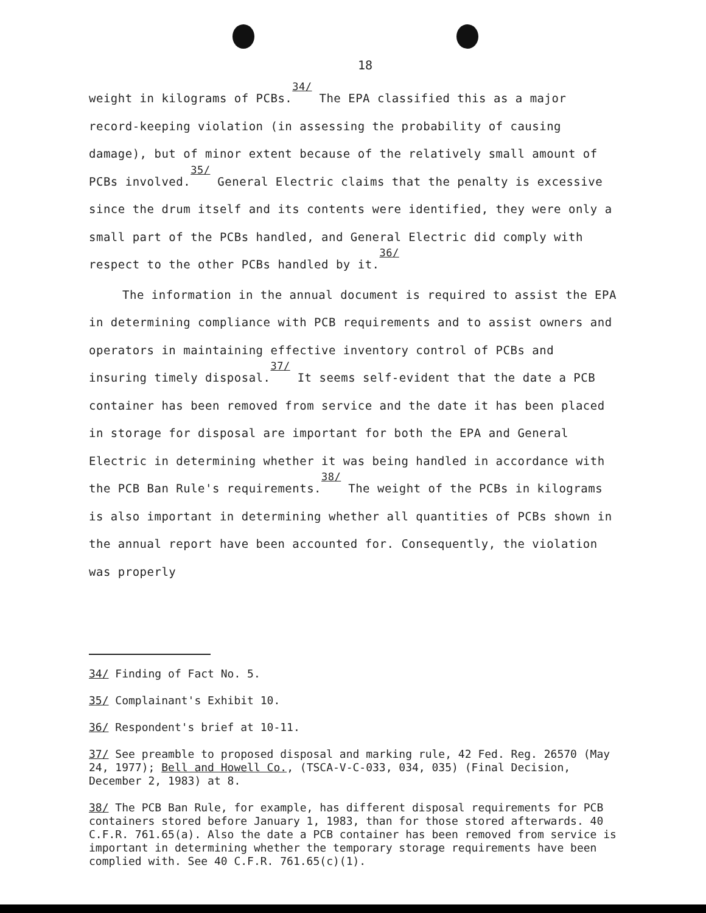18
weight in kilograms of PCBs.<sup>34/</sup> The EPA classified this as a major record-keeping violation (in assessing the probability of causing damage), but of minor extent because of the relatively small amount of PCBs involved.<sup>35/</sup> General Electric claims that the penalty is excessive since the drum itself and its contents were identified, they were only a small part of the PCBs handled, and General Electric did comply with respect to the other PCBs handled by it.<sup>36/</sup>
The information in the annual document is required to assist the EPA in determining compliance with PCB requirements and to assist owners and operators in maintaining effective inventory control of PCBs and insuring timely disposal.<sup>37/</sup> It seems self-evident that the date a PCB container has been removed from service and the date it has been placed in storage for disposal are important for both the EPA and General Electric in determining whether it was being handled in accordance with the PCB Ban Rule's requirements.<sup>38/</sup> The weight of the PCBs in kilograms is also important in determining whether all quantities of PCBs shown in the annual report have been accounted for. Consequently, the violation was properly
34/ Finding of Fact No. 5.
35/ Complainant's Exhibit 10.
36/ Respondent's brief at 10-11.
37/ See preamble to proposed disposal and marking rule, 42 Fed. Reg. 26570 (May 24, 1977); Bell and Howell Co., (TSCA-V-C-033, 034, 035) (Final Decision, December 2, 1983) at 8.
38/ The PCB Ban Rule, for example, has different disposal requirements for PCB containers stored before January 1, 1983, than for those stored afterwards. 40 C.F.R. 761.65(a). Also the date a PCB container has been removed from service is important in determining whether the temporary storage requirements have been complied with. See 40 C.F.R. 761.65(c)(1).